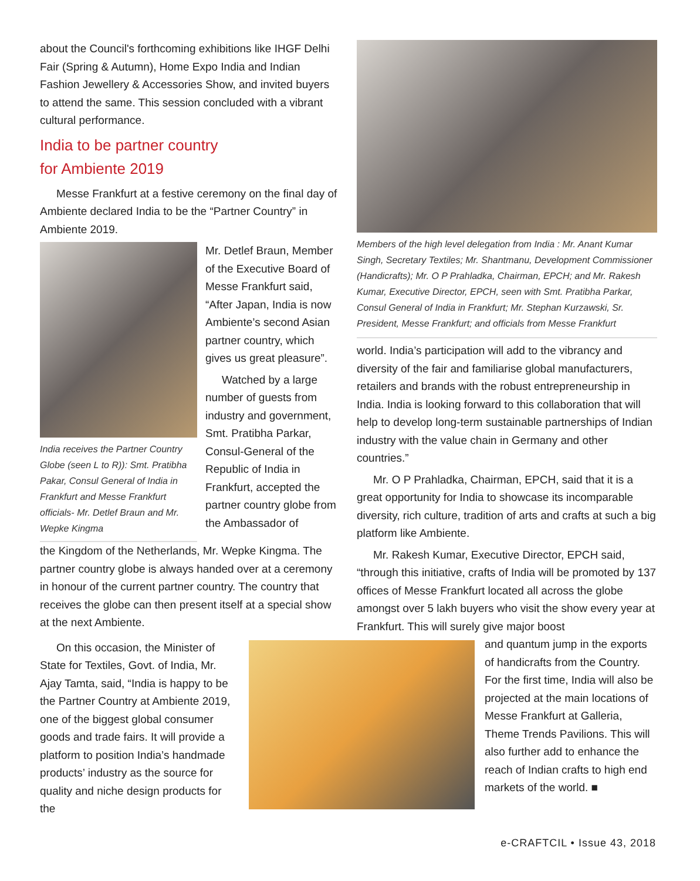about the Council's forthcoming exhibitions like IHGF Delhi Fair (Spring & Autumn), Home Expo India and Indian Fashion Jewellery & Accessories Show, and invited buyers to attend the same. This session concluded with a vibrant cultural performance.
India to be partner country
for Ambiente 2019
Messe Frankfurt at a festive ceremony on the final day of Ambiente declared India to be the “Partner Country” in Ambiente 2019.
India receives the Partner Country Globe (seen L to R)): Smt. Pratibha Pakar, Consul General of India in Frankfurt and Messe Frankfurt officials- Mr. Detlef Braun and Mr. Wepke Kingma
Mr. Detlef Braun, Member of the Executive Board of Messe Frankfurt said, “After Japan, India is now Ambiente’s second Asian partner country, which gives us great pleasure”.
Watched by a large number of guests from industry and government, Smt. Pratibha Parkar, Consul-General of the Republic of India in Frankfurt, accepted the partner country globe from the Ambassador of
the Kingdom of the Netherlands, Mr. Wepke Kingma. The partner country globe is always handed over at a ceremony in honour of the current partner country. The country that receives the globe can then present itself at a special show at the next Ambiente.
On this occasion, the Minister of State for Textiles, Govt. of India, Mr. Ajay Tamta, said, “India is happy to be the Partner Country at Ambiente 2019, one of the biggest global consumer goods and trade fairs. It will provide a platform to position India’s handmade products’ industry as the source for quality and niche design products for the
Members of the high level delegation from India : Mr. Anant Kumar Singh, Secretary Textiles; Mr. Shantmanu, Development Commissioner (Handicrafts); Mr. O P Prahladka, Chairman, EPCH; and Mr. Rakesh Kumar, Executive Director, EPCH, seen with Smt. Pratibha Parkar, Consul General of India in Frankfurt; Mr. Stephan Kurzawski, Sr. President, Messe Frankfurt; and officials from Messe Frankfurt
world. India’s participation will add to the vibrancy and diversity of the fair and familiarise global manufacturers, retailers and brands with the robust entrepreneurship in India. India is looking forward to this collaboration that will help to develop long-term sustainable partnerships of Indian industry with the value chain in Germany and other countries.”
Mr. O P Prahladka, Chairman, EPCH, said that it is a great opportunity for India to showcase its incomparable diversity, rich culture, tradition of arts and crafts at such a big platform like Ambiente.
Mr. Rakesh Kumar, Executive Director, EPCH said, “through this initiative, crafts of India will be promoted by 137 offices of Messe Frankfurt located all across the globe amongst over 5 lakh buyers who visit the show every year at Frankfurt. This will surely give major boost
and quantum jump in the exports of handicrafts from the Country. For the first time, India will also be projected at the main locations of Messe Frankfurt at Galleria, Theme Trends Pavilions. This will also further add to enhance the reach of Indian crafts to high end markets of the world. ■
e-CRAFTCIL • Issue 43, 2018